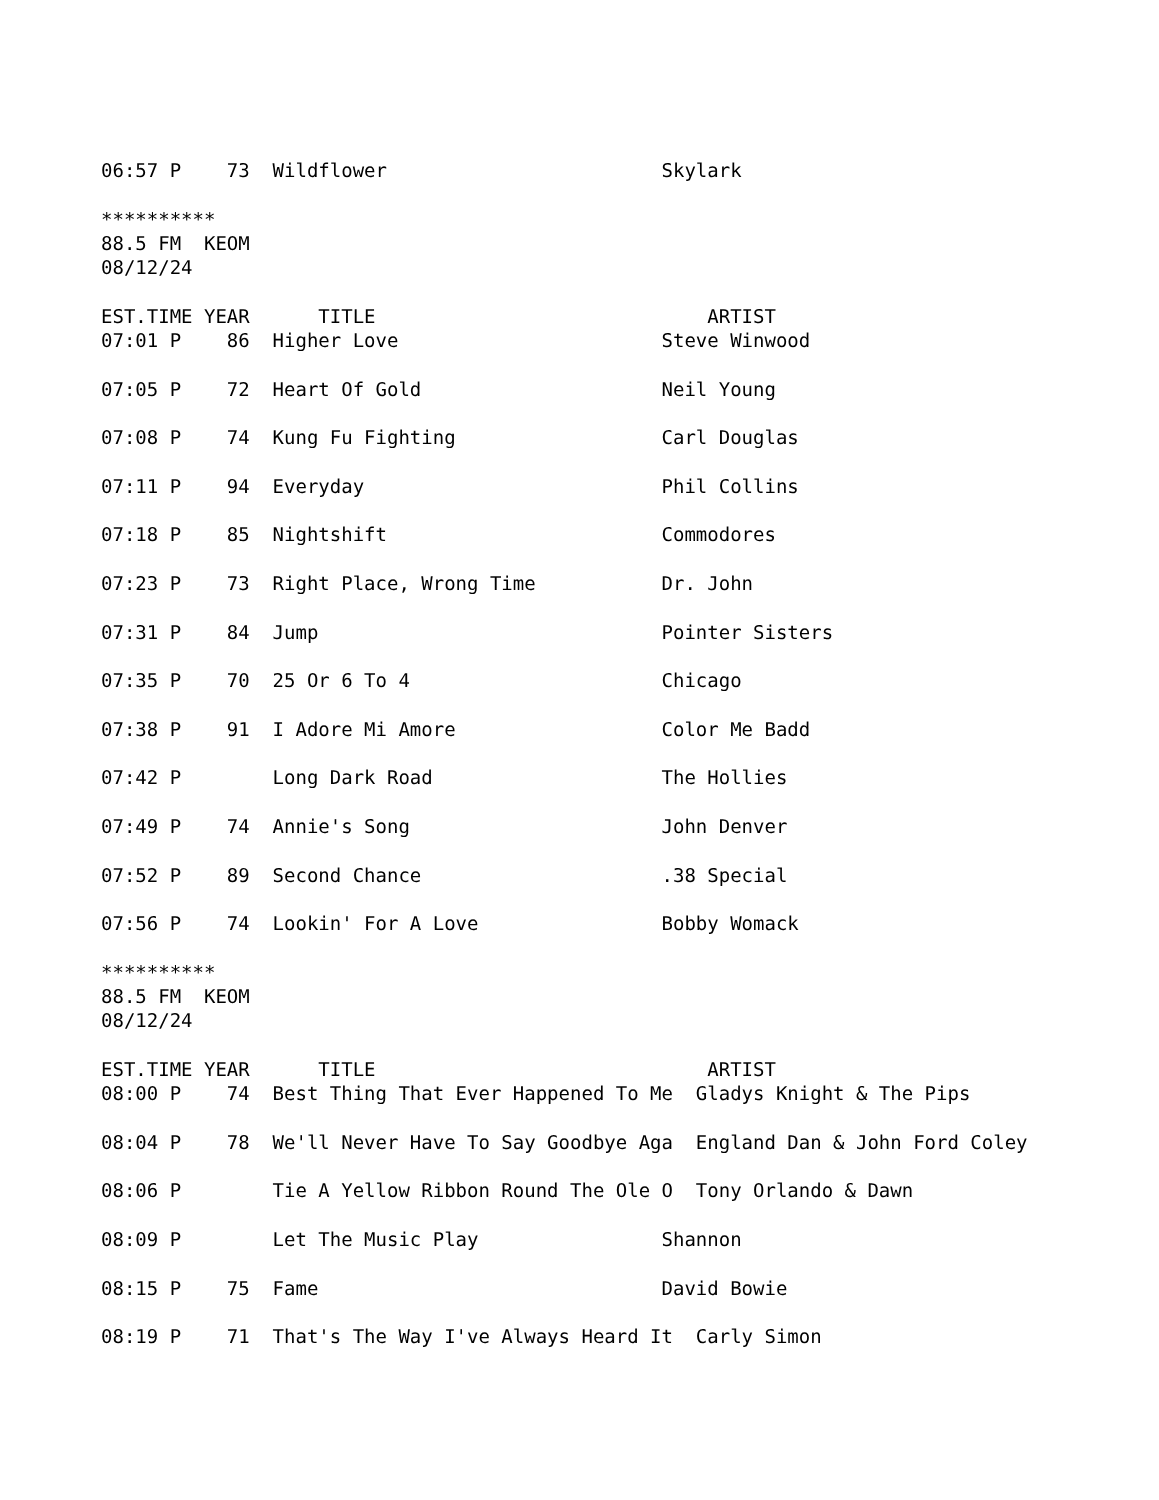06:57 P    73  Wildflower                        Skylark

**********
88.5 FM  KEOM
08/12/24

EST.TIME YEAR      TITLE                             ARTIST
07:01 P    86  Higher Love                       Steve Winwood

07:05 P    72  Heart Of Gold                     Neil Young

07:08 P    74  Kung Fu Fighting                  Carl Douglas

07:11 P    94  Everyday                          Phil Collins

07:18 P    85  Nightshift                        Commodores

07:23 P    73  Right Place, Wrong Time           Dr. John

07:31 P    84  Jump                              Pointer Sisters

07:35 P    70  25 Or 6 To 4                      Chicago

07:38 P    91  I Adore Mi Amore                  Color Me Badd

07:42 P        Long Dark Road                    The Hollies

07:49 P    74  Annie's Song                      John Denver

07:52 P    89  Second Chance                     .38 Special

07:56 P    74  Lookin' For A Love                Bobby Womack

**********
88.5 FM  KEOM
08/12/24

EST.TIME YEAR      TITLE                             ARTIST
08:00 P    74  Best Thing That Ever Happened To Me  Gladys Knight & The Pips

08:04 P    78  We'll Never Have To Say Goodbye Aga  England Dan & John Ford Coley

08:06 P        Tie A Yellow Ribbon Round The Ole O  Tony Orlando & Dawn

08:09 P        Let The Music Play                Shannon

08:15 P    75  Fame                              David Bowie

08:19 P    71  That's The Way I've Always Heard It  Carly Simon